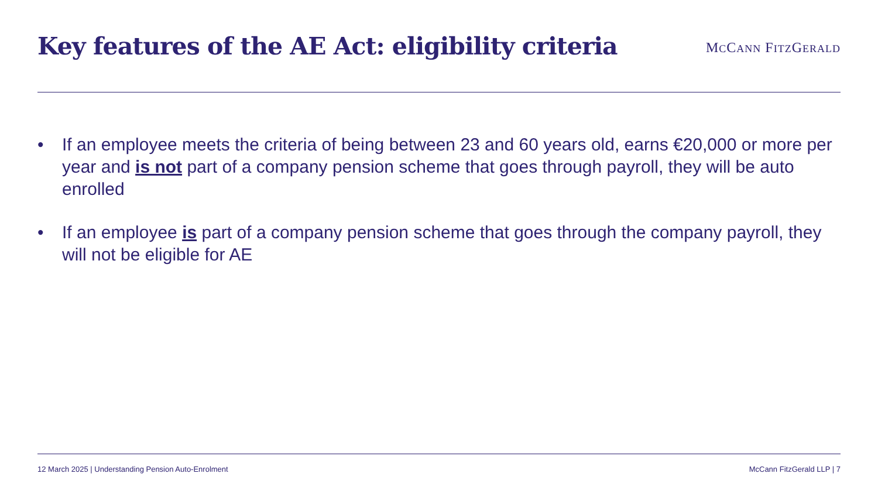Key features of the AE Act: eligibility criteria
MCCANN FITZGERALD
• If an employee meets the criteria of being between 23 and 60 years old, earns €20,000 or more per year and is not part of a company pension scheme that goes through payroll, they will be auto enrolled
• If an employee is part of a company pension scheme that goes through the company payroll, they will not be eligible for AE
12 March 2025 | Understanding Pension Auto-Enrolment McCann FitzGerald LLP | 7